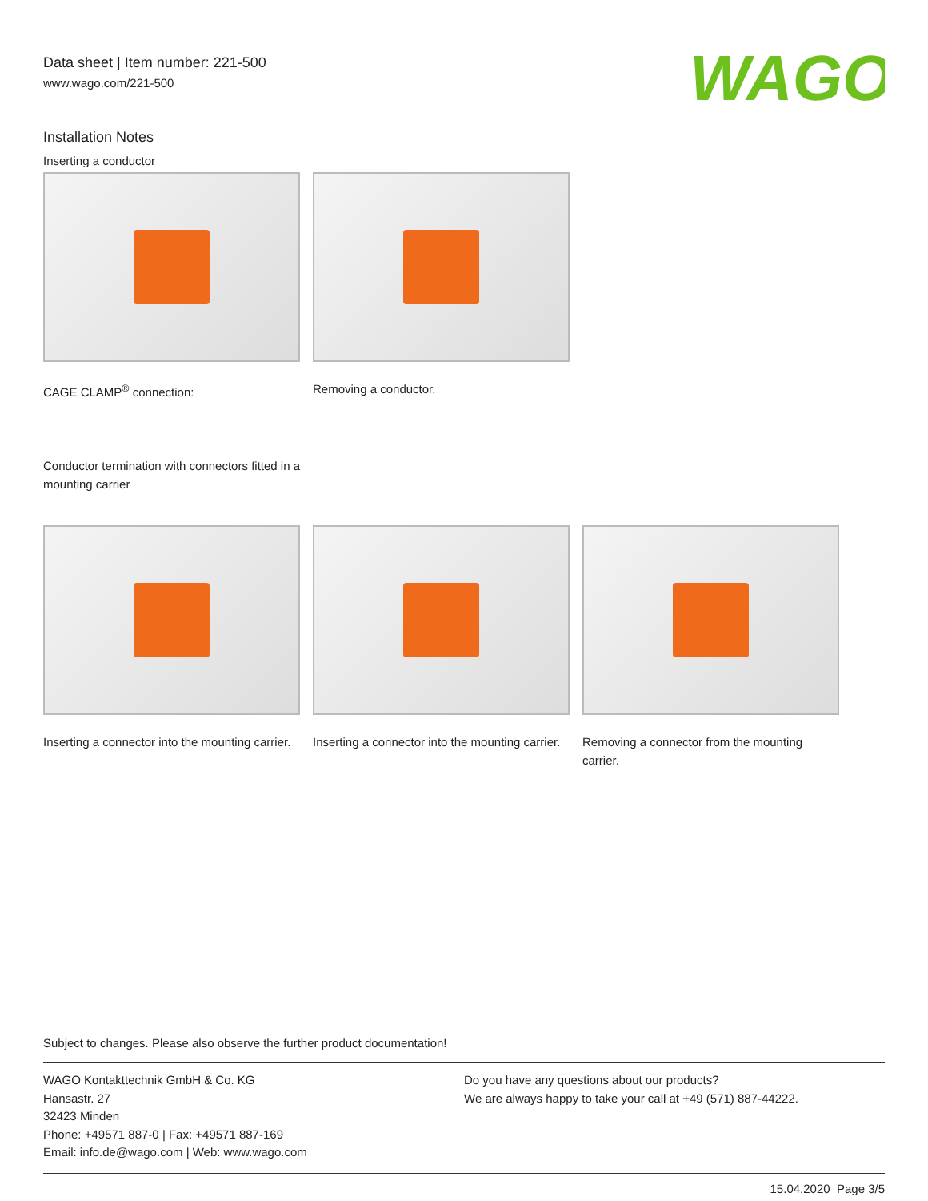WAGO
Data sheet | Item number: 221-500
www.wago.com/221-500
Installation Notes
Inserting a conductor
CAGE CLAMP<sup>®</sup> connection:
Conductor termination with connectors fitted in a mounting carrier
Removing a conductor.
Inserting a connector into the mounting carrier.
Inserting a connector into the mounting carrier.
Removing a connector from the mounting carrier.
Subject to changes. Please also observe the further product documentation!
WAGO Kontakttechnik GmbH & Co. KG
Hansastr. 27
32423 Minden
Phone: +49571 887-0 | Fax: +49571 887-169
Email: info.de@wago.com | Web: www.wago.com
Do you have any questions about our products?
We are always happy to take your call at +49 (571) 887-44222.
15.04.2020 Page 3/5